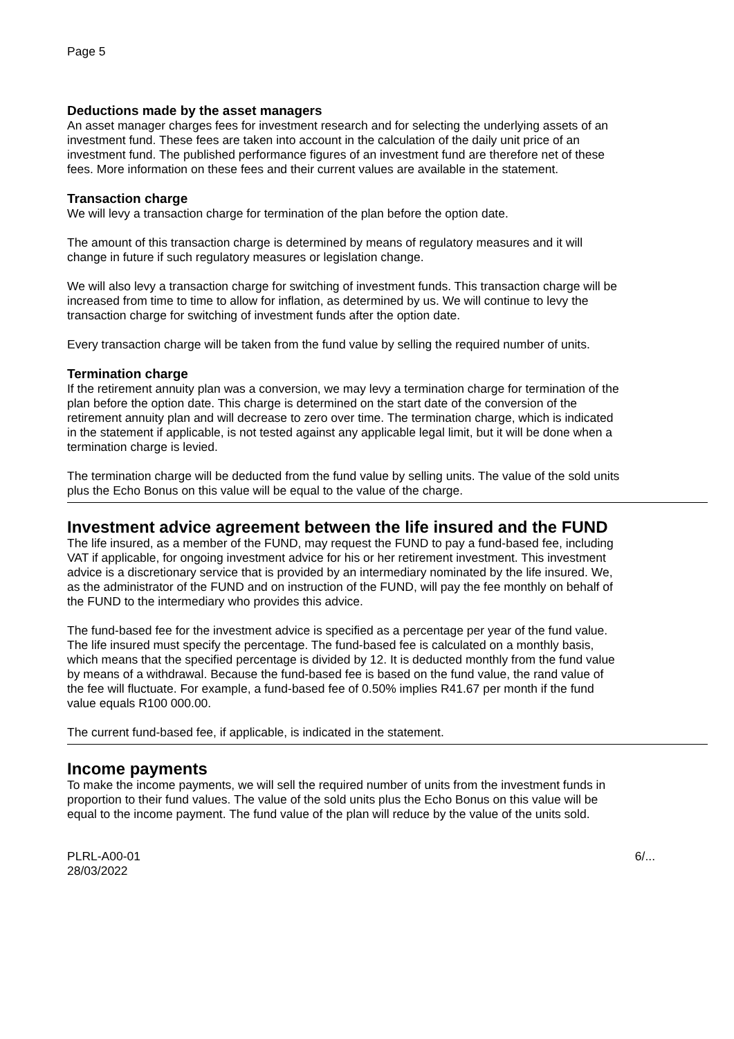Page 5
Deductions made by the asset managers
An asset manager charges fees for investment research and for selecting the underlying assets of an investment fund. These fees are taken into account in the calculation of the daily unit price of an investment fund. The published performance figures of an investment fund are therefore net of these fees. More information on these fees and their current values are available in the statement.
Transaction charge
We will levy a transaction charge for termination of the plan before the option date.
The amount of this transaction charge is determined by means of regulatory measures and it will change in future if such regulatory measures or legislation change.
We will also levy a transaction charge for switching of investment funds. This transaction charge will be increased from time to time to allow for inflation, as determined by us. We will continue to levy the transaction charge for switching of investment funds after the option date.
Every transaction charge will be taken from the fund value by selling the required number of units.
Termination charge
If the retirement annuity plan was a conversion, we may levy a termination charge for termination of the plan before the option date. This charge is determined on the start date of the conversion of the retirement annuity plan and will decrease to zero over time. The termination charge, which is indicated in the statement if applicable, is not tested against any applicable legal limit, but it will be done when a termination charge is levied.
The termination charge will be deducted from the fund value by selling units. The value of the sold units plus the Echo Bonus on this value will be equal to the value of the charge.
Investment advice agreement between the life insured and the FUND
The life insured, as a member of the FUND, may request the FUND to pay a fund-based fee, including VAT if applicable, for ongoing investment advice for his or her retirement investment. This investment advice is a discretionary service that is provided by an intermediary nominated by the life insured. We, as the administrator of the FUND and on instruction of the FUND, will pay the fee monthly on behalf of the FUND to the intermediary who provides this advice.
The fund-based fee for the investment advice is specified as a percentage per year of the fund value. The life insured must specify the percentage. The fund-based fee is calculated on a monthly basis, which means that the specified percentage is divided by 12. It is deducted monthly from the fund value by means of a withdrawal. Because the fund-based fee is based on the fund value, the rand value of the fee will fluctuate. For example, a fund-based fee of 0.50% implies R41.67 per month if the fund value equals R100 000.00.
The current fund-based fee, if applicable, is indicated in the statement.
Income payments
To make the income payments, we will sell the required number of units from the investment funds in proportion to their fund values. The value of the sold units plus the Echo Bonus on this value will be equal to the income payment. The fund value of the plan will reduce by the value of the units sold.
PLRL-A00-01
28/03/2022
6/...